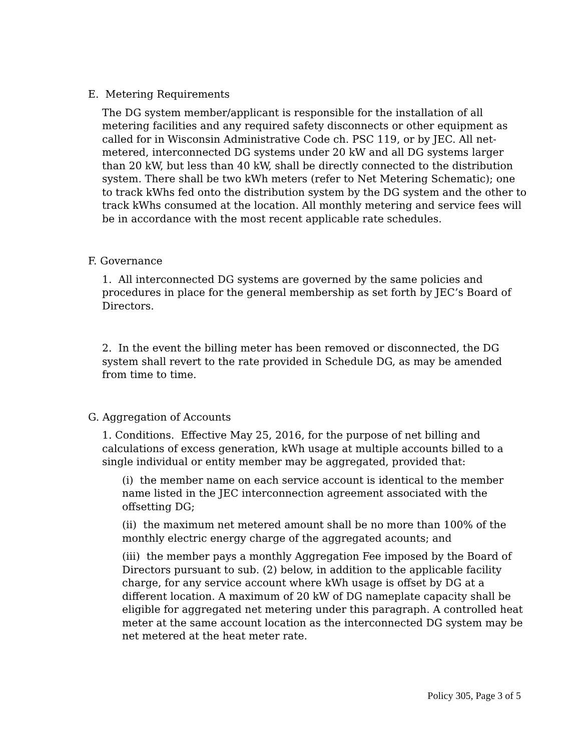E. Metering Requirements
The DG system member/applicant is responsible for the installation of all metering facilities and any required safety disconnects or other equipment as called for in Wisconsin Administrative Code ch. PSC 119, or by JEC. All net-metered, interconnected DG systems under 20 kW and all DG systems larger than 20 kW, but less than 40 kW, shall be directly connected to the distribution system. There shall be two kWh meters (refer to Net Metering Schematic); one to track kWhs fed onto the distribution system by the DG system and the other to track kWhs consumed at the location. All monthly metering and service fees will be in accordance with the most recent applicable rate schedules.
F. Governance
1. All interconnected DG systems are governed by the same policies and procedures in place for the general membership as set forth by JEC’s Board of Directors.
2. In the event the billing meter has been removed or disconnected, the DG system shall revert to the rate provided in Schedule DG, as may be amended from time to time.
G. Aggregation of Accounts
1. Conditions. Effective May 25, 2016, for the purpose of net billing and calculations of excess generation, kWh usage at multiple accounts billed to a single individual or entity member may be aggregated, provided that:
(i) the member name on each service account is identical to the member name listed in the JEC interconnection agreement associated with the offsetting DG;
(ii) the maximum net metered amount shall be no more than 100% of the monthly electric energy charge of the aggregated acounts; and
(iii) the member pays a monthly Aggregation Fee imposed by the Board of Directors pursuant to sub. (2) below, in addition to the applicable facility charge, for any service account where kWh usage is offset by DG at a different location. A maximum of 20 kW of DG nameplate capacity shall be eligible for aggregated net metering under this paragraph. A controlled heat meter at the same account location as the interconnected DG system may be net metered at the heat meter rate.
Policy 305, Page 3 of 5